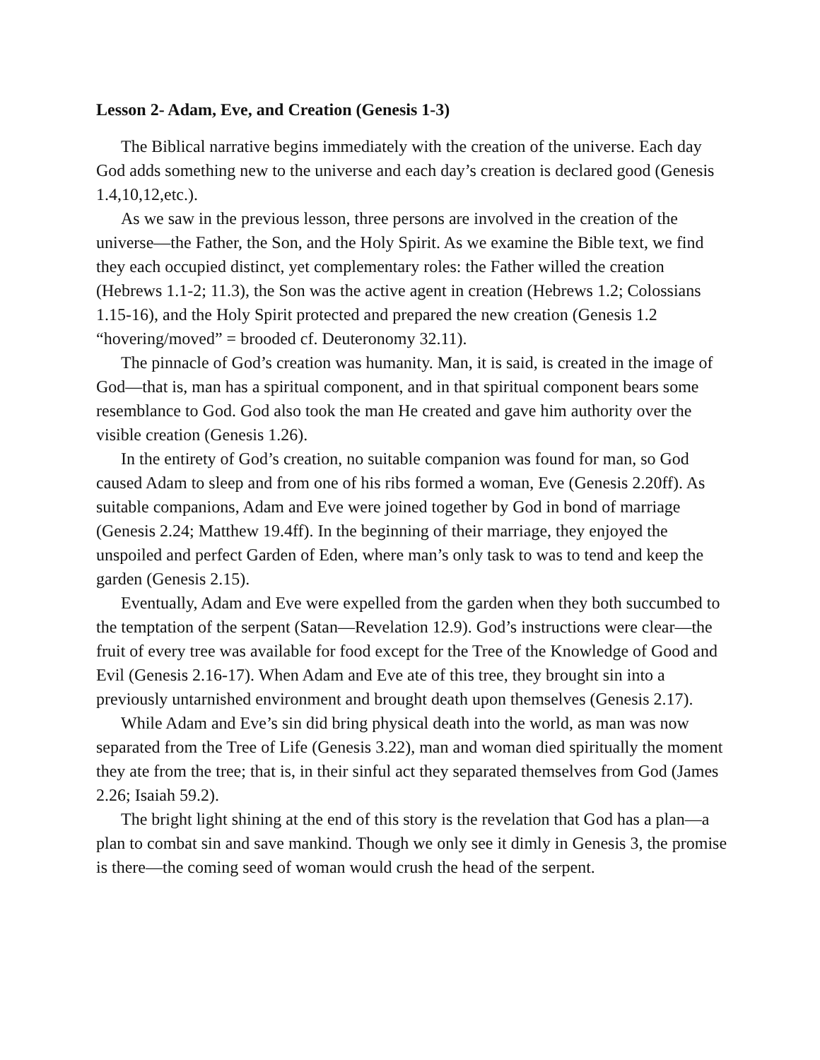Lesson 2- Adam, Eve, and Creation (Genesis 1-3)
The Biblical narrative begins immediately with the creation of the universe. Each day God adds something new to the universe and each day’s creation is declared good (Genesis 1.4,10,12,etc.).
As we saw in the previous lesson, three persons are involved in the creation of the universe—the Father, the Son, and the Holy Spirit. As we examine the Bible text, we find they each occupied distinct, yet complementary roles: the Father willed the creation (Hebrews 1.1-2; 11.3), the Son was the active agent in creation (Hebrews 1.2; Colossians 1.15-16), and the Holy Spirit protected and prepared the new creation (Genesis 1.2 “hovering/moved” = brooded cf. Deuteronomy 32.11).
The pinnacle of God’s creation was humanity. Man, it is said, is created in the image of God—that is, man has a spiritual component, and in that spiritual component bears some resemblance to God. God also took the man He created and gave him authority over the visible creation (Genesis 1.26).
In the entirety of God’s creation, no suitable companion was found for man, so God caused Adam to sleep and from one of his ribs formed a woman, Eve (Genesis 2.20ff). As suitable companions, Adam and Eve were joined together by God in bond of marriage (Genesis 2.24; Matthew 19.4ff). In the beginning of their marriage, they enjoyed the unspoiled and perfect Garden of Eden, where man’s only task to was to tend and keep the garden (Genesis 2.15).
Eventually, Adam and Eve were expelled from the garden when they both succumbed to the temptation of the serpent (Satan—Revelation 12.9). God’s instructions were clear—the fruit of every tree was available for food except for the Tree of the Knowledge of Good and Evil (Genesis 2.16-17). When Adam and Eve ate of this tree, they brought sin into a previously untarnished environment and brought death upon themselves (Genesis 2.17).
While Adam and Eve’s sin did bring physical death into the world, as man was now separated from the Tree of Life (Genesis 3.22), man and woman died spiritually the moment they ate from the tree; that is, in their sinful act they separated themselves from God (James 2.26; Isaiah 59.2).
The bright light shining at the end of this story is the revelation that God has a plan—a plan to combat sin and save mankind. Though we only see it dimly in Genesis 3, the promise is there—the coming seed of woman would crush the head of the serpent.